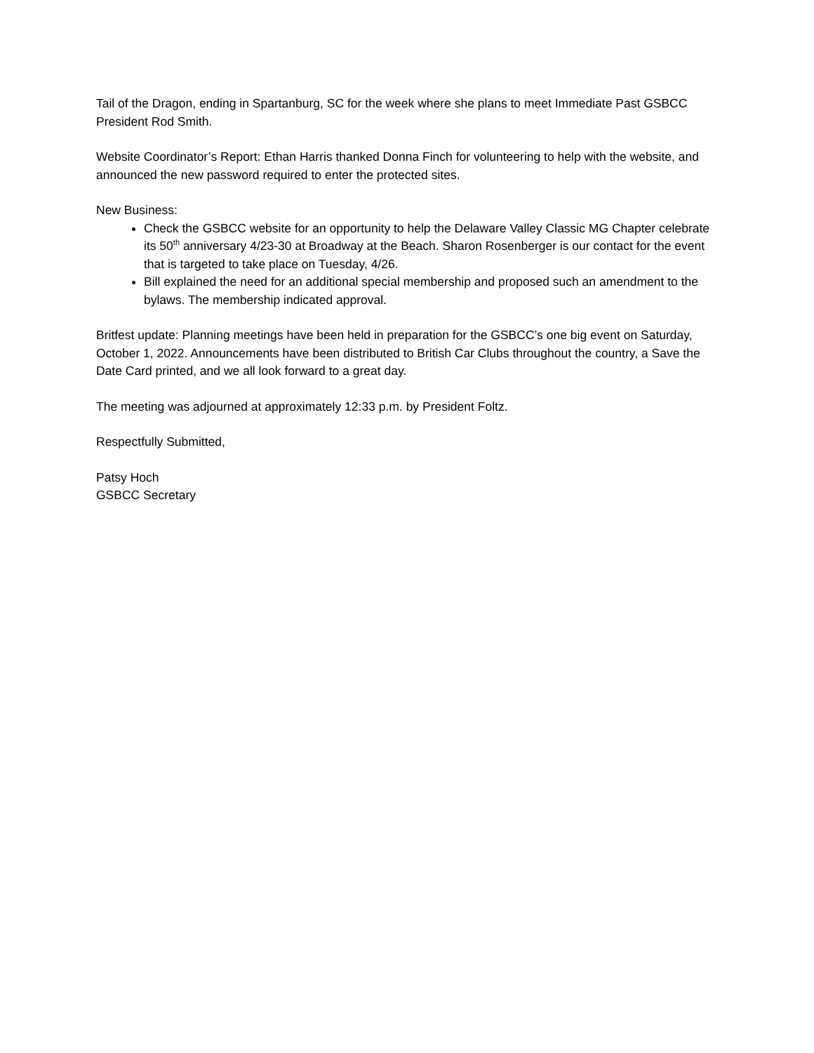Tail of the Dragon, ending in Spartanburg, SC for the week where she plans to meet Immediate Past GSBCC President Rod Smith.
Website Coordinator’s Report: Ethan Harris thanked Donna Finch for volunteering to help with the website, and announced the new password required to enter the protected sites.
New Business:
Check the GSBCC website for an opportunity to help the Delaware Valley Classic MG Chapter celebrate its 50<sup>th</sup> anniversary 4/23-30 at Broadway at the Beach. Sharon Rosenberger is our contact for the event that is targeted to take place on Tuesday, 4/26.
Bill explained the need for an additional special membership and proposed such an amendment to the bylaws. The membership indicated approval.
Britfest update: Planning meetings have been held in preparation for the GSBCC’s one big event on Saturday, October 1, 2022. Announcements have been distributed to British Car Clubs throughout the country, a Save the Date Card printed, and we all look forward to a great day.
The meeting was adjourned at approximately 12:33 p.m. by President Foltz.
Respectfully Submitted,
Patsy Hoch
GSBCC Secretary